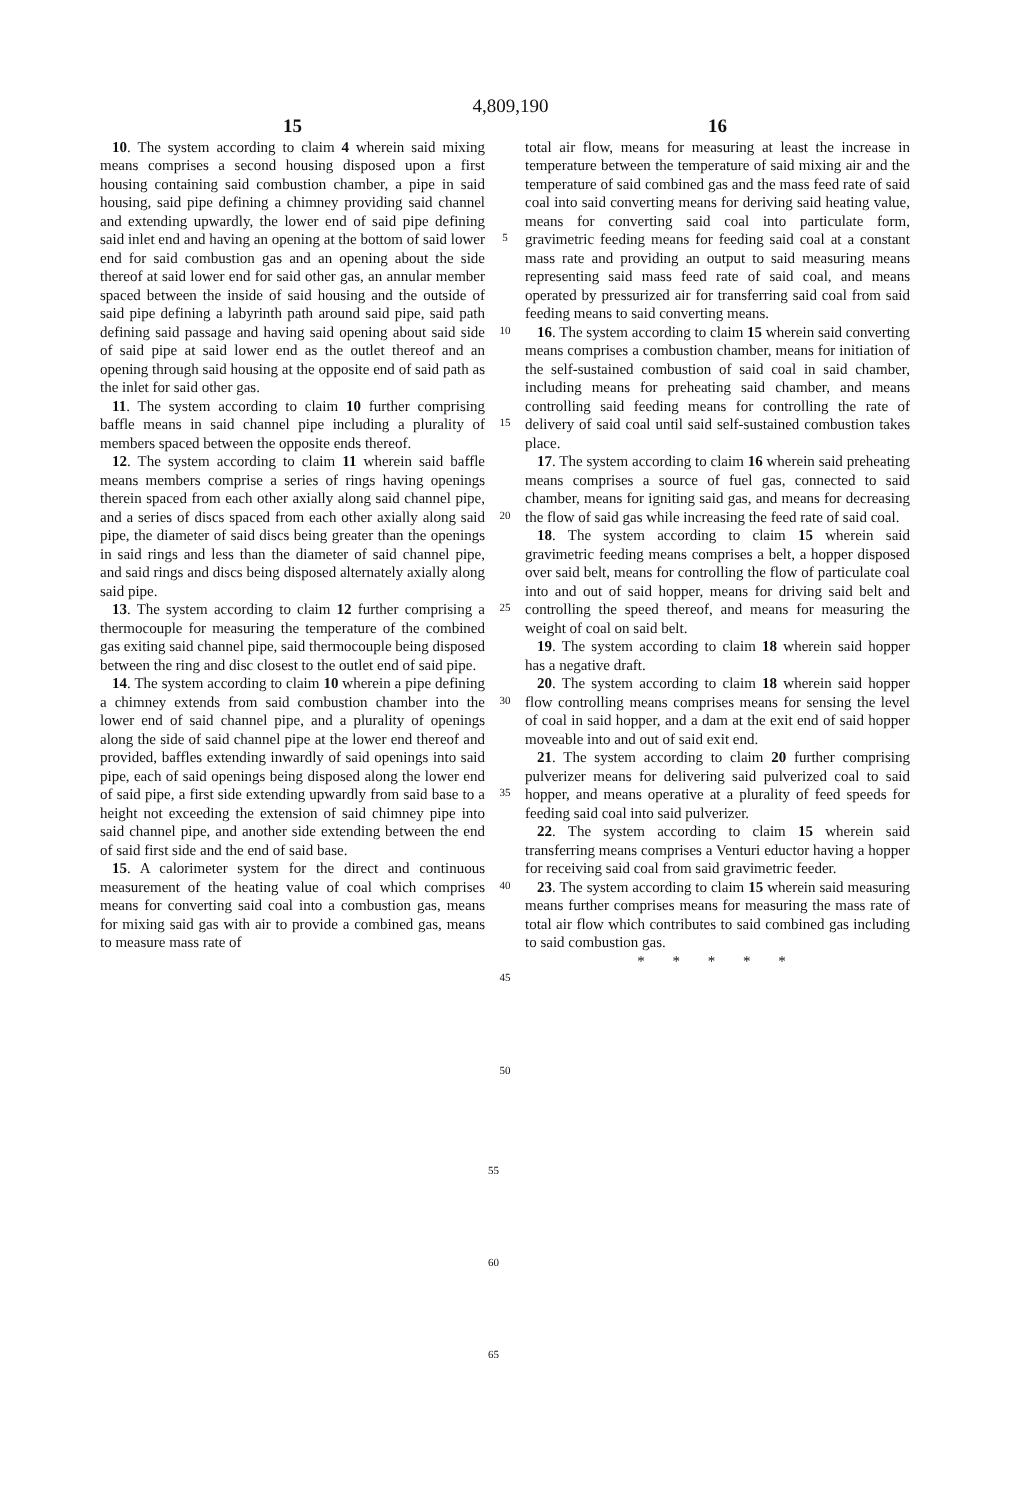4,809,190
15
10. The system according to claim 4 wherein said mixing means comprises a second housing disposed upon a first housing containing said combustion chamber, a pipe in said housing, said pipe defining a chimney providing said channel and extending upwardly, the lower end of said pipe defining said inlet end and having an opening at the bottom of said lower end for said combustion gas and an opening about the side thereof at said lower end for said other gas, an annular member spaced between the inside of said housing and the outside of said pipe defining a labyrinth path around said pipe, said path defining said passage and having said opening about said side of said pipe at said lower end as the outlet thereof and an opening through said housing at the opposite end of said path as the inlet for said other gas.
11. The system according to claim 10 further comprising baffle means in said channel pipe including a plurality of members spaced between the opposite ends thereof.
12. The system according to claim 11 wherein said baffle means members comprise a series of rings having openings therein spaced from each other axially along said channel pipe, and a series of discs spaced from each other axially along said pipe, the diameter of said discs being greater than the openings in said rings and less than the diameter of said channel pipe, and said rings and discs being disposed alternately axially along said pipe.
13. The system according to claim 12 further comprising a thermocouple for measuring the temperature of the combined gas exiting said channel pipe, said thermocouple being disposed between the ring and disc closest to the outlet end of said pipe.
14. The system according to claim 10 wherein a pipe defining a chimney extends from said combustion chamber into the lower end of said channel pipe, and a plurality of openings along the side of said channel pipe at the lower end thereof and provided, baffles extending inwardly of said openings into said pipe, each of said openings being disposed along the lower end of said pipe, a first side extending upwardly from said base to a height not exceeding the extension of said chimney pipe into said channel pipe, and another side extending between the end of said first side and the end of said base.
15. A calorimeter system for the direct and continuous measurement of the heating value of coal which comprises means for converting said coal into a combustion gas, means for mixing said gas with air to provide a combined gas, means to measure mass rate of
5
10
15
20
25
30
35
40
45
50
16
total air flow, means for measuring at least the increase in temperature between the temperature of said mixing air and the temperature of said combined gas and the mass feed rate of said coal into said converting means for deriving said heating value, means for converting said coal into particulate form, gravimetric feeding means for feeding said coal at a constant mass rate and providing an output to said measuring means representing said mass feed rate of said coal, and means operated by pressurized air for transferring said coal from said feeding means to said converting means.
16. The system according to claim 15 wherein said converting means comprises a combustion chamber, means for initiation of the self-sustained combustion of said coal in said chamber, including means for preheating said chamber, and means controlling said feeding means for controlling the rate of delivery of said coal until said self-sustained combustion takes place.
17. The system according to claim 16 wherein said preheating means comprises a source of fuel gas, connected to said chamber, means for igniting said gas, and means for decreasing the flow of said gas while increasing the feed rate of said coal.
18. The system according to claim 15 wherein said gravimetric feeding means comprises a belt, a hopper disposed over said belt, means for controlling the flow of particulate coal into and out of said hopper, means for driving said belt and controlling the speed thereof, and means for measuring the weight of coal on said belt.
19. The system according to claim 18 wherein said hopper has a negative draft.
20. The system according to claim 18 wherein said hopper flow controlling means comprises means for sensing the level of coal in said hopper, and a dam at the exit end of said hopper moveable into and out of said exit end.
21. The system according to claim 20 further comprising pulverizer means for delivering said pulverized coal to said hopper, and means operative at a plurality of feed speeds for feeding said coal into said pulverizer.
22. The system according to claim 15 wherein said transferring means comprises a Venturi eductor having a hopper for receiving said coal from said gravimetric feeder.
23. The system according to claim 15 wherein said measuring means further comprises means for measuring the mass rate of total air flow which contributes to said combined gas including to said combustion gas.
* * * * *
55
60
65